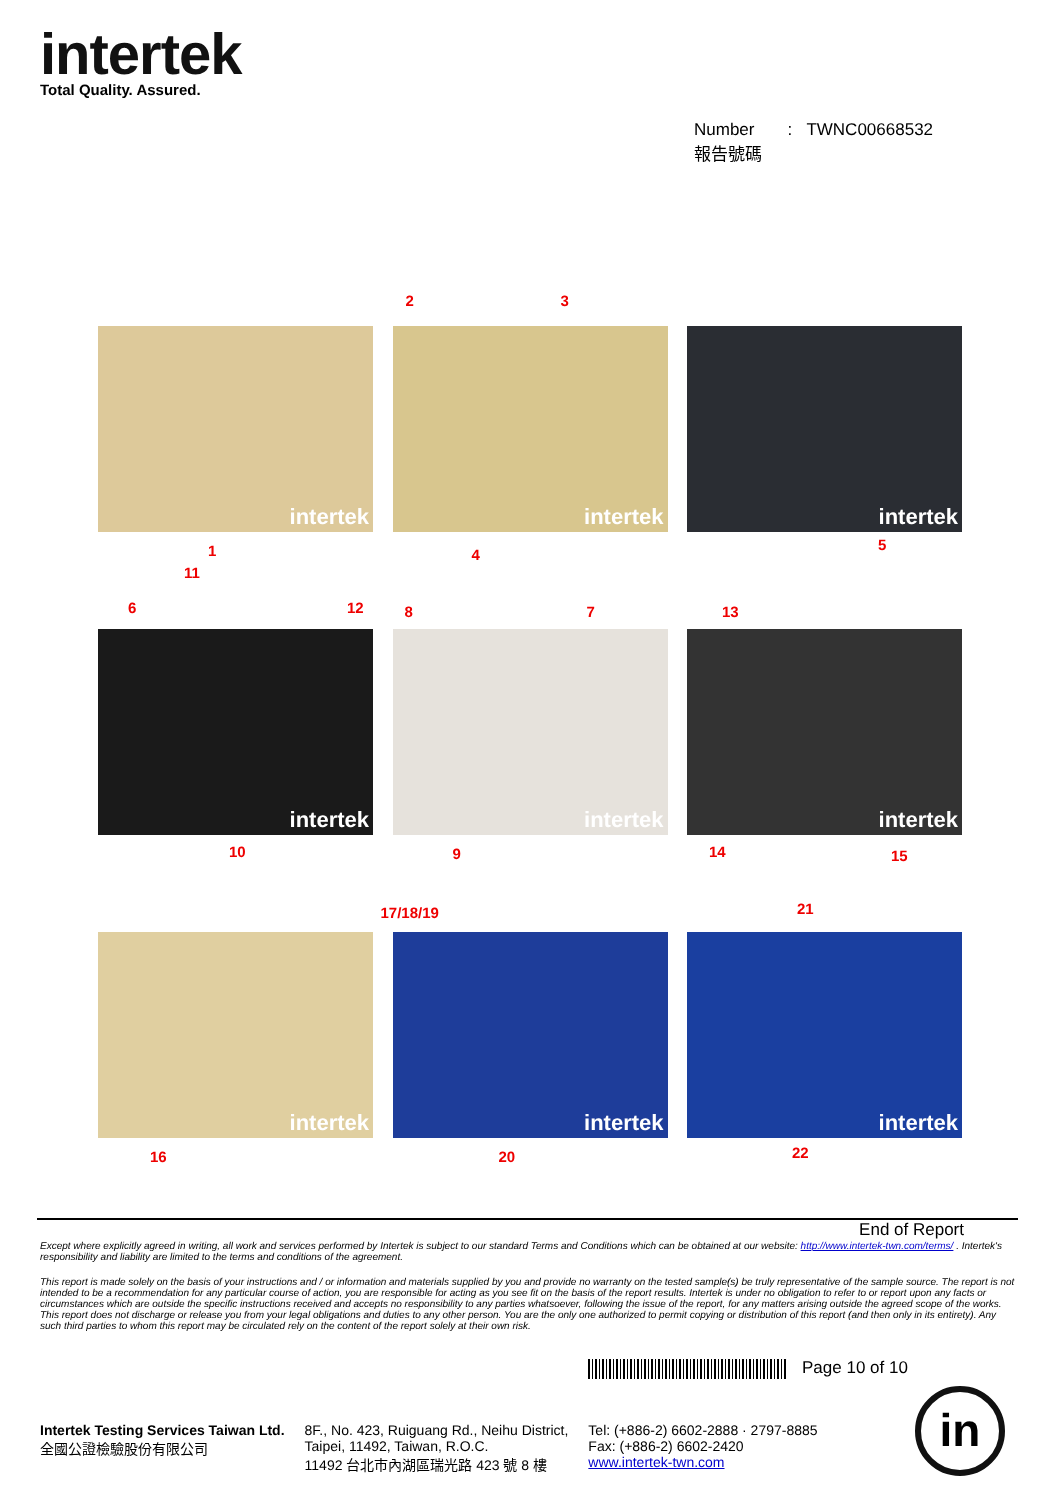intertek
Total Quality. Assured.
Number : TWNC00668532
報告號碼
1
11
intertek
2 3
4
intertek
5
intertek
6 12
10
intertek
8 7
9
intertek
13
14 15
intertek
16
intertek
17/18/19
20
intertek
21
22
intertek
End of Report
Except where explicitly agreed in writing, all work and services performed by Intertek is subject to our standard Terms and Conditions which can be obtained at our website: http://www.intertek-twn.com/terms/ . Intertek's responsibility and liability are limited to the terms and conditions of the agreement.
This report is made solely on the basis of your instructions and / or information and materials supplied by you and provide no warranty on the tested sample(s) be truly representative of the sample source. The report is not intended to be a recommendation for any particular course of action, you are responsible for acting as you see fit on the basis of the report results. Intertek is under no obligation to refer to or report upon any facts or circumstances which are outside the specific instructions received and accepts no responsibility to any parties whatsoever, following the issue of the report, for any matters arising outside the agreed scope of the works. This report does not discharge or release you from your legal obligations and duties to any other person. You are the only one authorized to permit copying or distribution of this report (and then only in its entirety). Any such third parties to whom this report may be circulated rely on the content of the report solely at their own risk.
Page 10 of 10
Intertek Testing Services Taiwan Ltd.
全國公證檢驗股份有限公司
8F., No. 423, Ruiguang Rd., Neihu District,
Taipei, 11492, Taiwan, R.O.C.
11492 台北市內湖區瑞光路 423 號 8 樓
Tel: (+886-2) 6602-2888 · 2797-8885
Fax: (+886-2) 6602-2420
www.intertek-twn.com
in